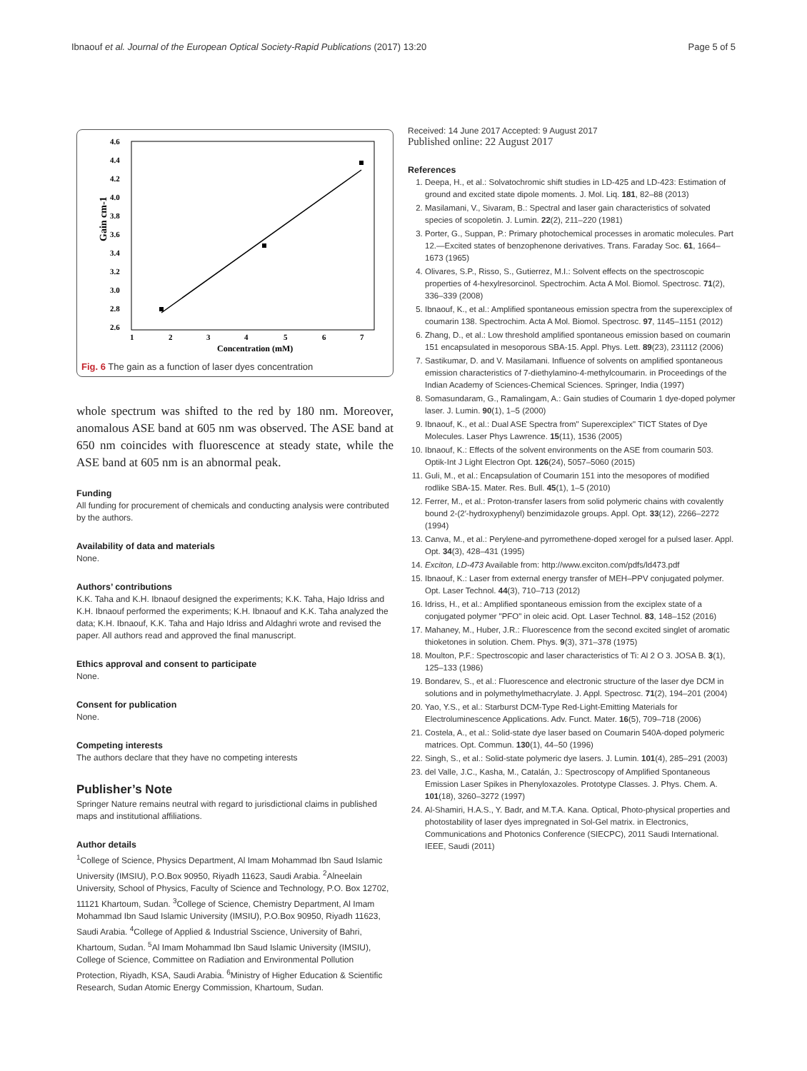Ibnaouf et al. Journal of the European Optical Society-Rapid Publications (2017) 13:20 Page 5 of 5
Gain cm-1
4.6
4.4
4.2
4.0
3.8
3.6
3.4
3.2
3.0
2.8
2.6
1
2
3
4
5
6
7
Concentration (mM)
Fig. 6 The gain as a function of laser dyes concentration
whole spectrum was shifted to the red by 180 nm. Moreover, anomalous ASE band at 605 nm was observed. The ASE band at 650 nm coincides with fluorescence at steady state, while the ASE band at 605 nm is an abnormal peak.
Funding
All funding for procurement of chemicals and conducting analysis were contributed by the authors.
Availability of data and materials
None.
Authors’ contributions
K.K. Taha and K.H. Ibnaouf designed the experiments; K.K. Taha, Hajo Idriss and K.H. Ibnaouf performed the experiments; K.H. Ibnaouf and K.K. Taha analyzed the data; K.H. Ibnaouf, K.K. Taha and Hajo Idriss and Aldaghri wrote and revised the paper. All authors read and approved the final manuscript.
Ethics approval and consent to participate
None.
Consent for publication
None.
Competing interests
The authors declare that they have no competing interests
Publisher’s Note
Springer Nature remains neutral with regard to jurisdictional claims in published maps and institutional affiliations.
Author details
<sup>1</sup> College of Science, Physics Department, Al Imam Mohammad Ibn Saud Islamic University (IMSIU), P.O.Box 90950, Riyadh 11623, Saudi Arabia. <sup>2</sup>Alneelain University, School of Physics, Faculty of Science and Technology, P.O. Box 12702, 11121 Khartoum, Sudan. <sup>3</sup>College of Science, Chemistry Department, Al Imam Mohammad Ibn Saud Islamic University (IMSIU), P.O.Box 90950, Riyadh 11623, Saudi Arabia. <sup>4</sup>College of Applied & Industrial Sscience, University of Bahri, Khartoum, Sudan. <sup>5</sup>Al Imam Mohammad Ibn Saud Islamic University (IMSIU), College of Science, Committee on Radiation and Environmental Pollution Protection, Riyadh, KSA, Saudi Arabia. <sup>6</sup>Ministry of Higher Education & Scientific Research, Sudan Atomic Energy Commission, Khartoum, Sudan.
Received: 14 June 2017 Accepted: 9 August 2017
Published online: 22 August 2017
References
1. Deepa, H., et al.: Solvatochromic shift studies in LD-425 and LD-423: Estimation of ground and excited state dipole moments. J. Mol. Liq. 181, 82–88 (2013)
2. Masilamani, V., Sivaram, B.: Spectral and laser gain characteristics of solvated species of scopoletin. J. Lumin. 22(2), 211–220 (1981)
3. Porter, G., Suppan, P.: Primary photochemical processes in aromatic molecules. Part 12.—Excited states of benzophenone derivatives. Trans. Faraday Soc. 61, 1664–1673 (1965)
4. Olivares, S.P., Risso, S., Gutierrez, M.I.: Solvent effects on the spectroscopic properties of 4-hexylresorcinol. Spectrochim. Acta A Mol. Biomol. Spectrosc. 71(2), 336–339 (2008)
5. Ibnaouf, K., et al.: Amplified spontaneous emission spectra from the superexciplex of coumarin 138. Spectrochim. Acta A Mol. Biomol. Spectrosc. 97, 1145–1151 (2012)
6. Zhang, D., et al.: Low threshold amplified spontaneous emission based on coumarin 151 encapsulated in mesoporous SBA-15. Appl. Phys. Lett. 89(23), 231112 (2006)
7. Sastikumar, D. and V. Masilamani. Influence of solvents on amplified spontaneous emission characteristics of 7-diethylamino-4-methylcoumarin. in Proceedings of the Indian Academy of Sciences-Chemical Sciences. Springer, India (1997)
8. Somasundaram, G., Ramalingam, A.: Gain studies of Coumarin 1 dye-doped polymer laser. J. Lumin. 90(1), 1–5 (2000)
9. Ibnaouf, K., et al.: Dual ASE Spectra from" Superexciplex" TICT States of Dye Molecules. Laser Phys Lawrence. 15(11), 1536 (2005)
10. Ibnaouf, K.: Effects of the solvent environments on the ASE from coumarin 503. Optik-Int J Light Electron Opt. 126(24), 5057–5060 (2015)
11. Guli, M., et al.: Encapsulation of Coumarin 151 into the mesopores of modified rodlike SBA-15. Mater. Res. Bull. 45(1), 1–5 (2010)
12. Ferrer, M., et al.: Proton-transfer lasers from solid polymeric chains with covalently bound 2-(2′-hydroxyphenyl) benzimidazole groups. Appl. Opt. 33(12), 2266–2272 (1994)
13. Canva, M., et al.: Perylene-and pyrromethene-doped xerogel for a pulsed laser. Appl. Opt. 34(3), 428–431 (1995)
14. Exciton, LD-473 Available from: http://www.exciton.com/pdfs/ld473.pdf
15. Ibnaouf, K.: Laser from external energy transfer of MEH–PPV conjugated polymer. Opt. Laser Technol. 44(3), 710–713 (2012)
16. Idriss, H., et al.: Amplified spontaneous emission from the exciplex state of a conjugated polymer "PFO" in oleic acid. Opt. Laser Technol. 83, 148–152 (2016)
17. Mahaney, M., Huber, J.R.: Fluorescence from the second excited singlet of aromatic thioketones in solution. Chem. Phys. 9(3), 371–378 (1975)
18. Moulton, P.F.: Spectroscopic and laser characteristics of Ti: Al 2 O 3. JOSA B. 3(1), 125–133 (1986)
19. Bondarev, S., et al.: Fluorescence and electronic structure of the laser dye DCM in solutions and in polymethylmethacrylate. J. Appl. Spectrosc. 71(2), 194–201 (2004)
20. Yao, Y.S., et al.: Starburst DCM-Type Red-Light-Emitting Materials for Electroluminescence Applications. Adv. Funct. Mater. 16(5), 709–718 (2006)
21. Costela, A., et al.: Solid-state dye laser based on Coumarin 540A-doped polymeric matrices. Opt. Commun. 130(1), 44–50 (1996)
22. Singh, S., et al.: Solid-state polymeric dye lasers. J. Lumin. 101(4), 285–291 (2003)
23. del Valle, J.C., Kasha, M., Catalán, J.: Spectroscopy of Amplified Spontaneous Emission Laser Spikes in Phenyloxazoles. Prototype Classes. J. Phys. Chem. A. 101(18), 3260–3272 (1997)
24. Al-Shamiri, H.A.S., Y. Badr, and M.T.A. Kana. Optical, Photo-physical properties and photostability of laser dyes impregnated in Sol-Gel matrix. in Electronics, Communications and Photonics Conference (SIECPC), 2011 Saudi International. IEEE, Saudi (2011)